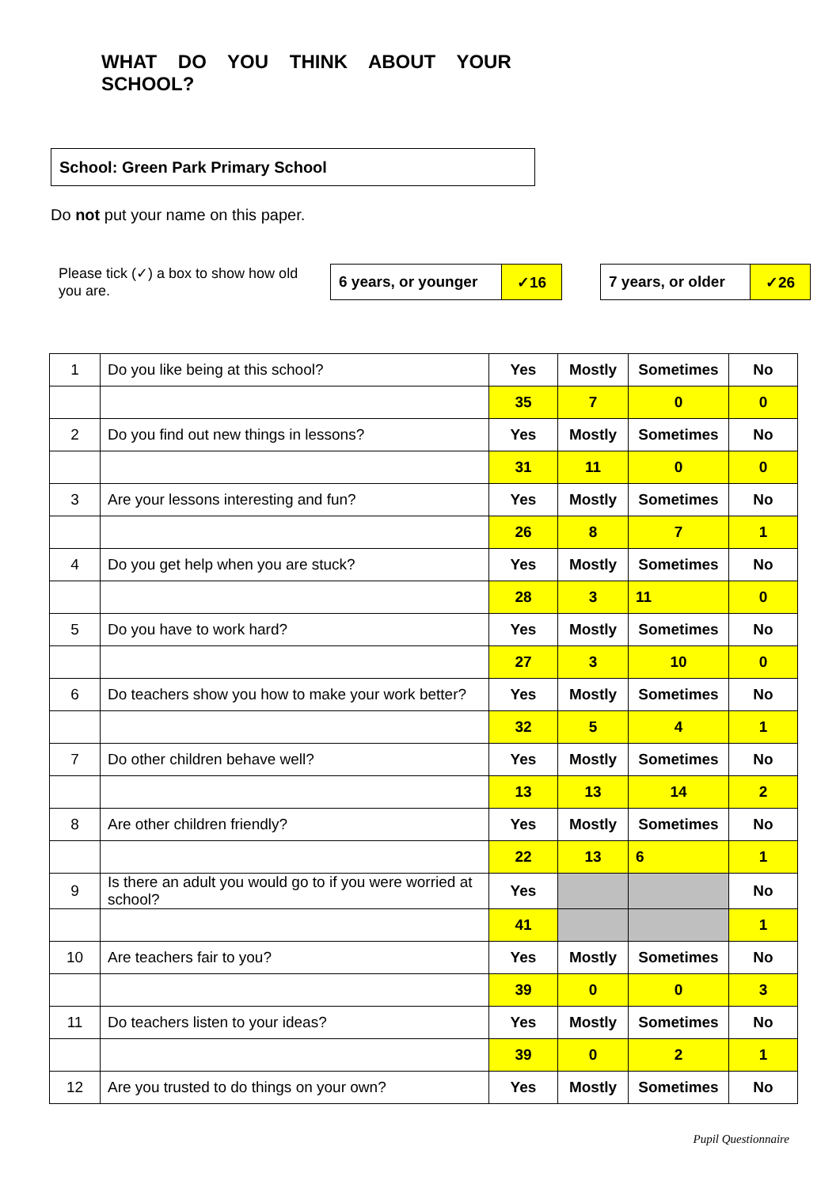WHAT DO YOU THINK ABOUT YOUR SCHOOL?
School: Green Park Primary School
Do not put your name on this paper.
Please tick (✓) a box to show how old you are.
| 6 years, or younger | ✓16 |
| 7 years, or older | ✓26 |
| 1 | Do you like being at this school? | Yes | Mostly | Sometimes | No |
| | | 35 | 7 | 0 | 0 |
| 2 | Do you find out new things in lessons? | Yes | Mostly | Sometimes | No |
| | | 31 | 11 | 0 | 0 |
| 3 | Are your lessons interesting and fun? | Yes | Mostly | Sometimes | No |
| | | 26 | 8 | 7 | 1 |
| 4 | Do you get help when you are stuck? | Yes | Mostly | Sometimes | No |
| | | 28 | 3 | 11 | 0 |
| 5 | Do you have to work hard? | Yes | Mostly | Sometimes | No |
| | | 27 | 3 | 10 | 0 |
| 6 | Do teachers show you how to make your work better? | Yes | Mostly | Sometimes | No |
| | | 32 | 5 | 4 | 1 |
| 7 | Do other children behave well? | Yes | Mostly | Sometimes | No |
| | | 13 | 13 | 14 | 2 |
| 8 | Are other children friendly? | Yes | Mostly | Sometimes | No |
| | | 22 | 13 | 6 | 1 |
| 9 | Is there an adult you would go to if you were worried at school? | Yes | | | No |
| | | 41 | | | 1 |
| 10 | Are teachers fair to you? | Yes | Mostly | Sometimes | No |
| | | 39 | 0 | 0 | 3 |
| 11 | Do teachers listen to your ideas? | Yes | Mostly | Sometimes | No |
| | | 39 | 0 | 2 | 1 |
| 12 | Are you trusted to do things on your own? | Yes | Mostly | Sometimes | No |
Pupil Questionnaire